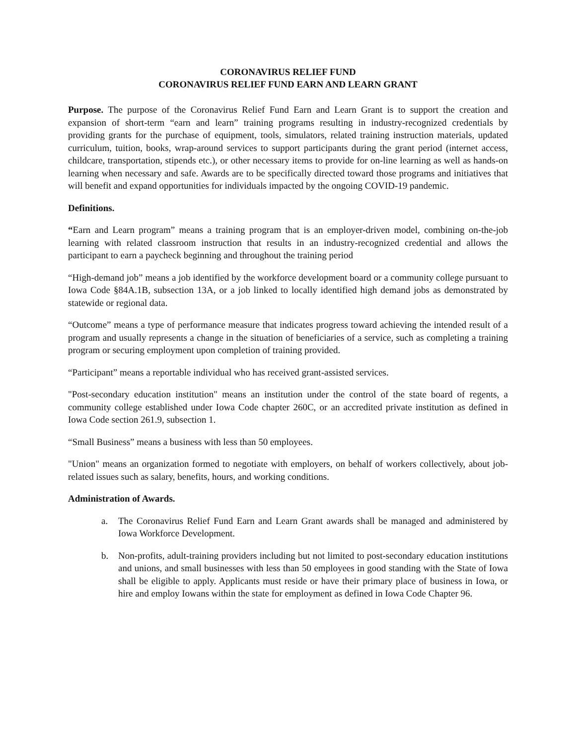CORONAVIRUS RELIEF FUND
CORONAVIRUS RELIEF FUND EARN AND LEARN GRANT
Purpose. The purpose of the Coronavirus Relief Fund Earn and Learn Grant is to support the creation and expansion of short-term “earn and learn” training programs resulting in industry-recognized credentials by providing grants for the purchase of equipment, tools, simulators, related training instruction materials, updated curriculum, tuition, books, wrap-around services to support participants during the grant period (internet access, childcare, transportation, stipends etc.), or other necessary items to provide for on-line learning as well as hands-on learning when necessary and safe. Awards are to be specifically directed toward those programs and initiatives that will benefit and expand opportunities for individuals impacted by the ongoing COVID-19 pandemic.
Definitions.
“Earn and Learn program” means a training program that is an employer-driven model, combining on-the-job learning with related classroom instruction that results in an industry-recognized credential and allows the participant to earn a paycheck beginning and throughout the training period
“High-demand job” means a job identified by the workforce development board or a community college pursuant to Iowa Code §84A.1B, subsection 13A, or a job linked to locally identified high demand jobs as demonstrated by statewide or regional data.
“Outcome” means a type of performance measure that indicates progress toward achieving the intended result of a program and usually represents a change in the situation of beneficiaries of a service, such as completing a training program or securing employment upon completion of training provided.
“Participant” means a reportable individual who has received grant-assisted services.
"Post-secondary education institution" means an institution under the control of the state board of regents, a community college established under Iowa Code chapter 260C, or an accredited private institution as defined in Iowa Code section 261.9, subsection 1.
“Small Business” means a business with less than 50 employees.
"Union" means an organization formed to negotiate with employers, on behalf of workers collectively, about job-related issues such as salary, benefits, hours, and working conditions.
Administration of Awards.
a. The Coronavirus Relief Fund Earn and Learn Grant awards shall be managed and administered by Iowa Workforce Development.
b. Non-profits, adult-training providers including but not limited to post-secondary education institutions and unions, and small businesses with less than 50 employees in good standing with the State of Iowa shall be eligible to apply. Applicants must reside or have their primary place of business in Iowa, or hire and employ Iowans within the state for employment as defined in Iowa Code Chapter 96.